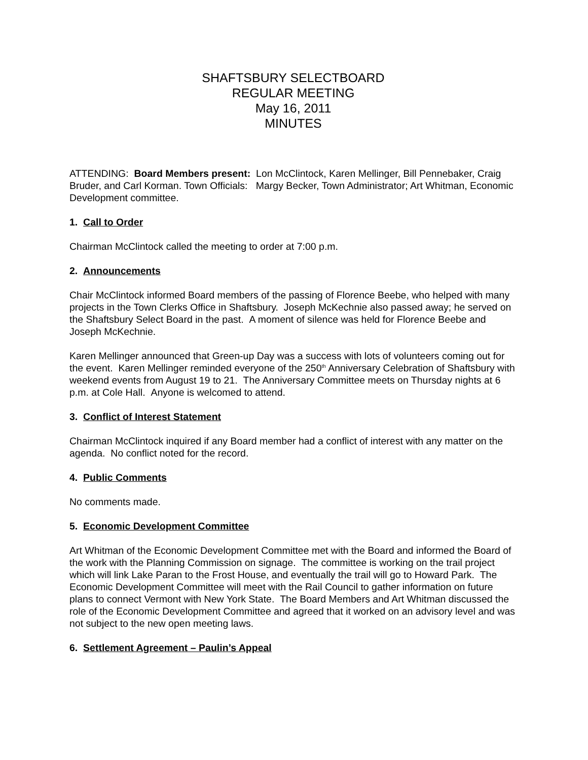SHAFTSBURY SELECTBOARD
REGULAR MEETING
May 16, 2011
MINUTES
ATTENDING: Board Members present: Lon McClintock, Karen Mellinger, Bill Pennebaker, Craig Bruder, and Carl Korman. Town Officials: Margy Becker, Town Administrator; Art Whitman, Economic Development committee.
1. Call to Order
Chairman McClintock called the meeting to order at 7:00 p.m.
2. Announcements
Chair McClintock informed Board members of the passing of Florence Beebe, who helped with many projects in the Town Clerks Office in Shaftsbury. Joseph McKechnie also passed away; he served on the Shaftsbury Select Board in the past. A moment of silence was held for Florence Beebe and Joseph McKechnie.
Karen Mellinger announced that Green-up Day was a success with lots of volunteers coming out for the event. Karen Mellinger reminded everyone of the 250<sup>th</sup> Anniversary Celebration of Shaftsbury with weekend events from August 19 to 21. The Anniversary Committee meets on Thursday nights at 6 p.m. at Cole Hall. Anyone is welcomed to attend.
3. Conflict of Interest Statement
Chairman McClintock inquired if any Board member had a conflict of interest with any matter on the agenda. No conflict noted for the record.
4. Public Comments
No comments made.
5. Economic Development Committee
Art Whitman of the Economic Development Committee met with the Board and informed the Board of the work with the Planning Commission on signage. The committee is working on the trail project which will link Lake Paran to the Frost House, and eventually the trail will go to Howard Park. The Economic Development Committee will meet with the Rail Council to gather information on future plans to connect Vermont with New York State. The Board Members and Art Whitman discussed the role of the Economic Development Committee and agreed that it worked on an advisory level and was not subject to the new open meeting laws.
6. Settlement Agreement – Paulin’s Appeal